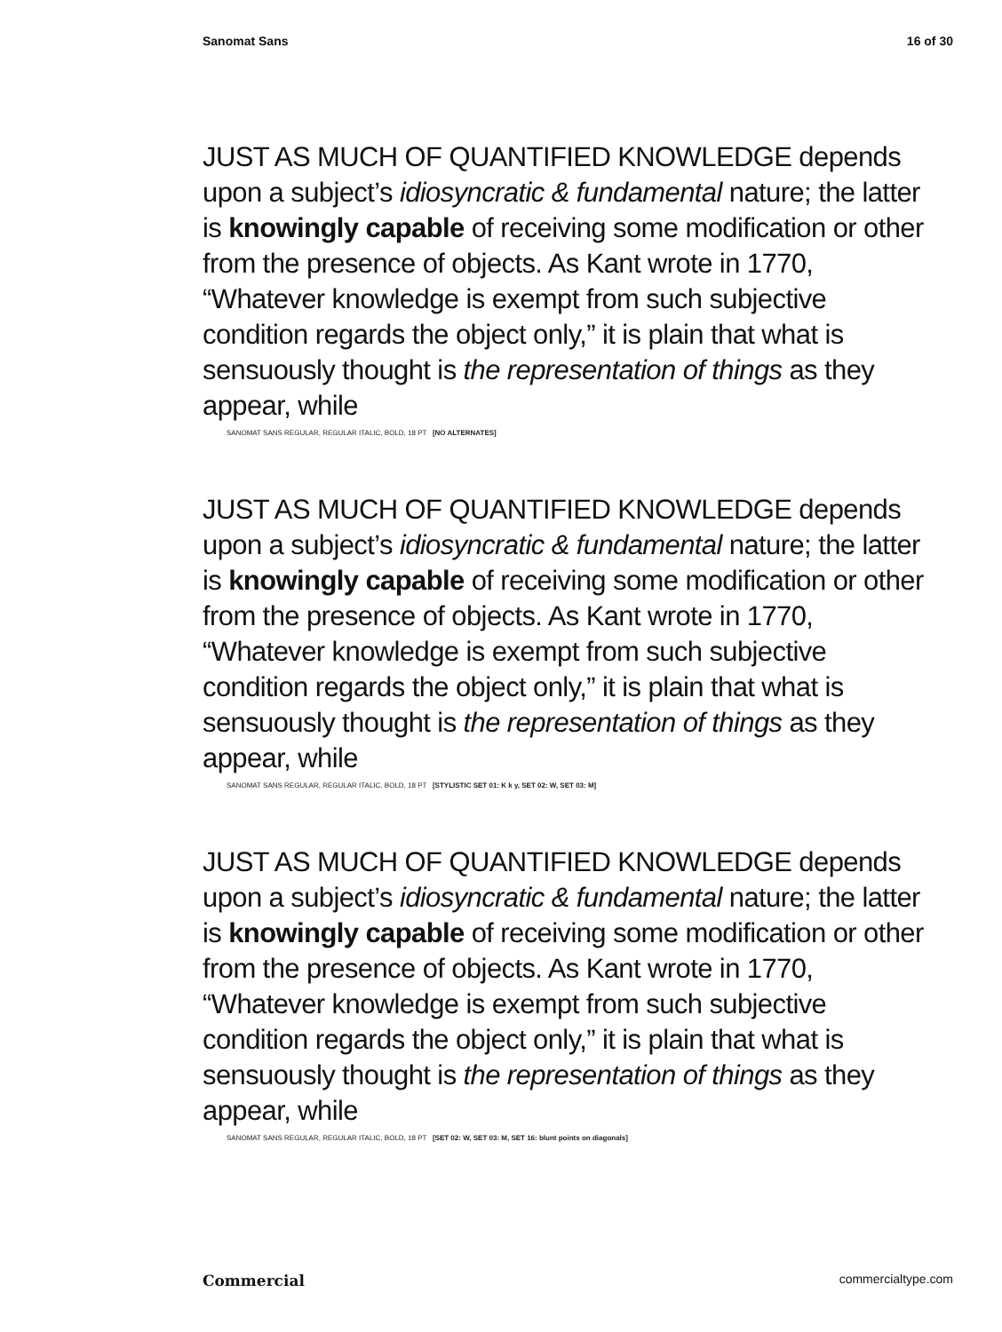Sanomat Sans 16 of 30
JUST AS MUCH OF QUANTIFIED KNOWLEDGE depends upon a subject’s idiosyncratic & fundamental nature; the latter is knowingly capable of receiving some modification or other from the presence of objects. As Kant wrote in 1770, “Whatever knowledge is exempt from such subjective condition regards the object only,” it is plain that what is sensuously thought is the representation of things as they appear, while
SANOMAT SANS REGULAR, REGULAR ITALIC, BOLD, 18 PT [NO ALTERNATES]
JUST AS MUCH OF QUANTIFIED KNOWLEDGE depends upon a subject’s idiosyncratic & fundamental nature; the latter is knowingly capable of receiving some modification or other from the presence of objects. As Kant wrote in 1770, “Whatever knowledge is exempt from such subjective condition regards the object only,” it is plain that what is sensuously thought is the representation of things as they appear, while
SANOMAT SANS REGULAR, REGULAR ITALIC, BOLD, 18 PT [STYLISTIC SET 01: K k y, SET 02: W, SET 03: M]
JUST AS MUCH OF QUANTIFIED KNOWLEDGE depends upon a subject’s idiosyncratic & fundamental nature; the latter is knowingly capable of receiving some modification or other from the presence of objects. As Kant wrote in 1770, “Whatever knowledge is exempt from such subjective condition regards the object only,” it is plain that what is sensuously thought is the representation of things as they appear, while
SANOMAT SANS REGULAR, REGULAR ITALIC, BOLD, 18 PT [SET 02: W, SET 03: M, SET 16: blunt points on diagonals]
Commercial commercialtype.com